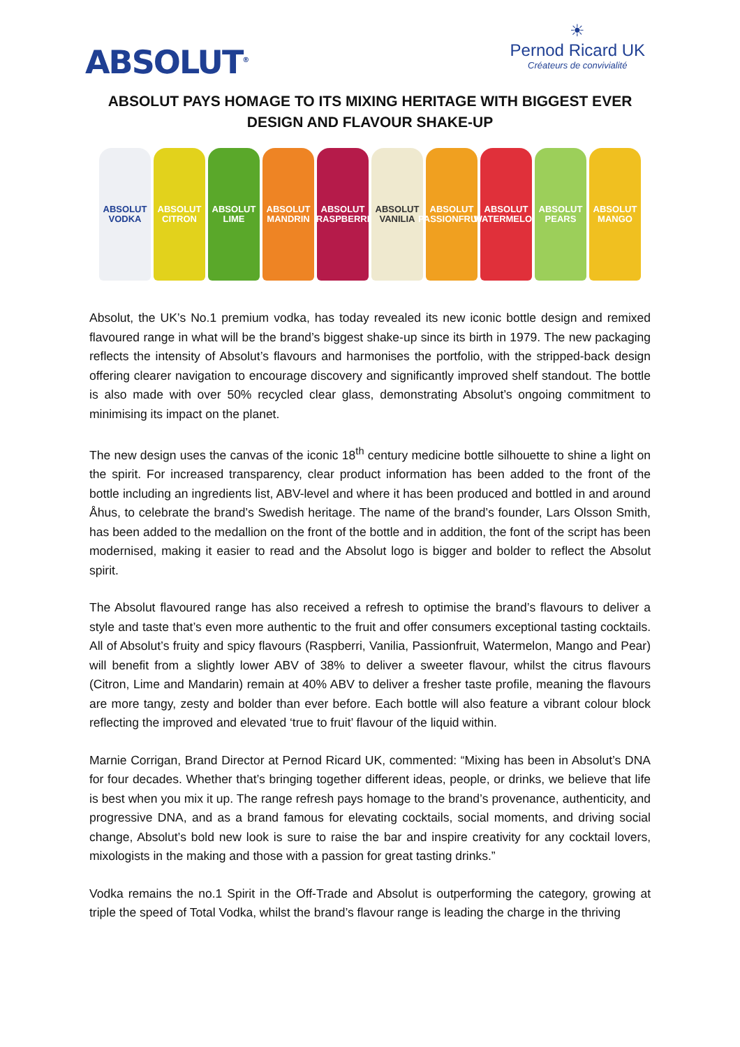ABSOLUT<sup>®</sup>
☀
Pernod Ricard UK
Créateurs de convivialité
ABSOLUT PAYS HOMAGE TO ITS MIXING HERITAGE WITH BIGGEST EVER DESIGN AND FLAVOUR SHAKE-UP
ABSOLUT VODKA
ABSOLUT CITRON
ABSOLUT LIME
ABSOLUT MANDRIN
ABSOLUT RASPBERRI
ABSOLUT VANILIA
ABSOLUT PASSIONFRUIT
ABSOLUT WATERMELON
ABSOLUT PEARS
ABSOLUT MANGO
Absolut, the UK’s No.1 premium vodka, has today revealed its new iconic bottle design and remixed flavoured range in what will be the brand’s biggest shake-up since its birth in 1979. The new packaging reflects the intensity of Absolut’s flavours and harmonises the portfolio, with the stripped-back design offering clearer navigation to encourage discovery and significantly improved shelf standout. The bottle is also made with over 50% recycled clear glass, demonstrating Absolut’s ongoing commitment to minimising its impact on the planet.
The new design uses the canvas of the iconic 18<sup>th</sup> century medicine bottle silhouette to shine a light on the spirit. For increased transparency, clear product information has been added to the front of the bottle including an ingredients list, ABV-level and where it has been produced and bottled in and around Åhus, to celebrate the brand’s Swedish heritage. The name of the brand’s founder, Lars Olsson Smith, has been added to the medallion on the front of the bottle and in addition, the font of the script has been modernised, making it easier to read and the Absolut logo is bigger and bolder to reflect the Absolut spirit.
The Absolut flavoured range has also received a refresh to optimise the brand’s flavours to deliver a style and taste that’s even more authentic to the fruit and offer consumers exceptional tasting cocktails. All of Absolut’s fruity and spicy flavours (Raspberri, Vanilia, Passionfruit, Watermelon, Mango and Pear) will benefit from a slightly lower ABV of 38% to deliver a sweeter flavour, whilst the citrus flavours (Citron, Lime and Mandarin) remain at 40% ABV to deliver a fresher taste profile, meaning the flavours are more tangy, zesty and bolder than ever before. Each bottle will also feature a vibrant colour block reflecting the improved and elevated ‘true to fruit’ flavour of the liquid within.
Marnie Corrigan, Brand Director at Pernod Ricard UK, commented: “Mixing has been in Absolut’s DNA for four decades. Whether that’s bringing together different ideas, people, or drinks, we believe that life is best when you mix it up. The range refresh pays homage to the brand’s provenance, authenticity, and progressive DNA, and as a brand famous for elevating cocktails, social moments, and driving social change, Absolut’s bold new look is sure to raise the bar and inspire creativity for any cocktail lovers, mixologists in the making and those with a passion for great tasting drinks.”
Vodka remains the no.1 Spirit in the Off-Trade and Absolut is outperforming the category, growing at triple the speed of Total Vodka, whilst the brand’s flavour range is leading the charge in the thriving